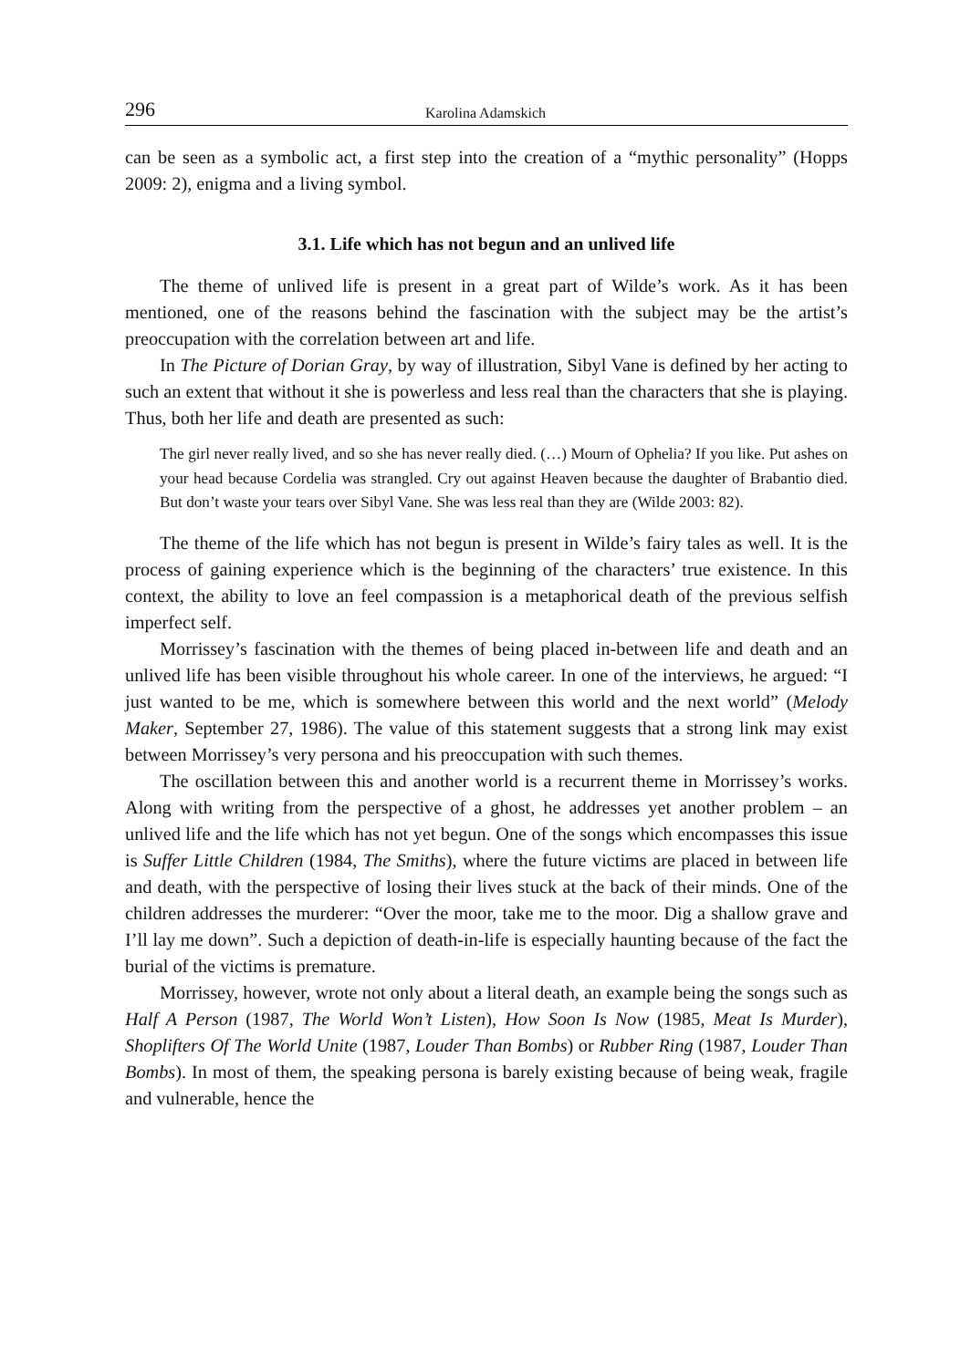296 Karolina Adamskich
can be seen as a symbolic act, a first step into the creation of a “mythic personality” (Hopps 2009: 2), enigma and a living symbol.
3.1. Life which has not begun and an unlived life
The theme of unlived life is present in a great part of Wilde’s work. As it has been mentioned, one of the reasons behind the fascination with the subject may be the artist’s preoccupation with the correlation between art and life.
In The Picture of Dorian Gray, by way of illustration, Sibyl Vane is defined by her acting to such an extent that without it she is powerless and less real than the characters that she is playing. Thus, both her life and death are presented as such:
The girl never really lived, and so she has never really died. (…) Mourn of Ophelia? If you like. Put ashes on your head because Cordelia was strangled. Cry out against Heaven because the daughter of Brabantio died. But don’t waste your tears over Sibyl Vane. She was less real than they are (Wilde 2003: 82).
The theme of the life which has not begun is present in Wilde’s fairy tales as well. It is the process of gaining experience which is the beginning of the characters’ true existence. In this context, the ability to love an feel compassion is a metaphorical death of the previous selfish imperfect self.
Morrissey’s fascination with the themes of being placed in-between life and death and an unlived life has been visible throughout his whole career. In one of the interviews, he argued: “I just wanted to be me, which is somewhere between this world and the next world” (Melody Maker, September 27, 1986). The value of this statement suggests that a strong link may exist between Morrissey’s very persona and his preoccupation with such themes.
The oscillation between this and another world is a recurrent theme in Morrissey’s works. Along with writing from the perspective of a ghost, he addresses yet another problem – an unlived life and the life which has not yet begun. One of the songs which encompasses this issue is Suffer Little Children (1984, The Smiths), where the future victims are placed in between life and death, with the perspective of losing their lives stuck at the back of their minds. One of the children addresses the murderer: “Over the moor, take me to the moor. Dig a shallow grave and I’ll lay me down”. Such a depiction of death-in-life is especially haunting because of the fact the burial of the victims is premature.
Morrissey, however, wrote not only about a literal death, an example being the songs such as Half A Person (1987, The World Won’t Listen), How Soon Is Now (1985, Meat Is Murder), Shoplifters Of The World Unite (1987, Louder Than Bombs) or Rubber Ring (1987, Louder Than Bombs). In most of them, the speaking persona is barely existing because of being weak, fragile and vulnerable, hence the